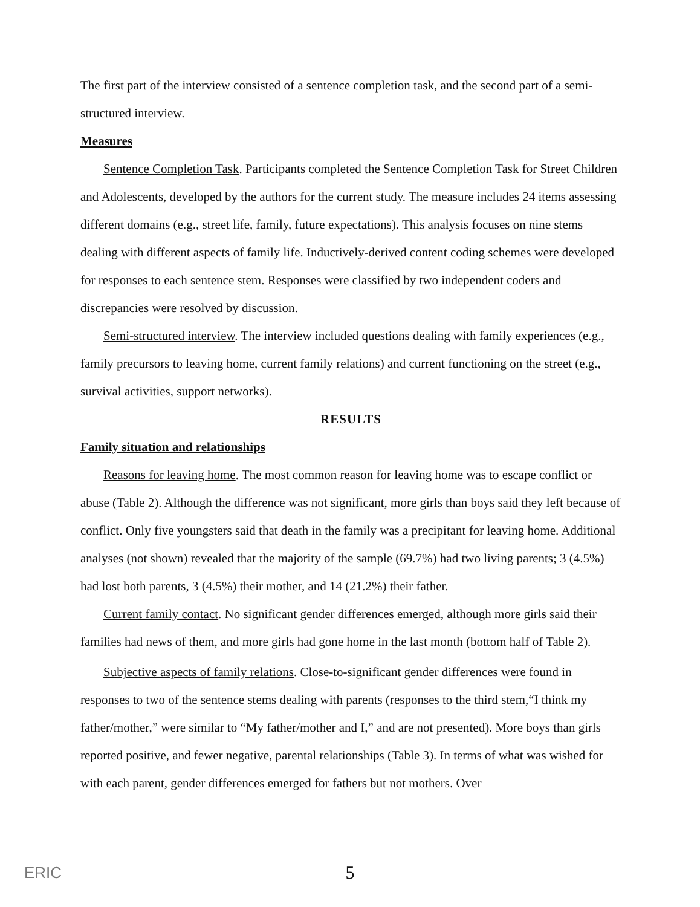The first part of the interview consisted of a sentence completion task, and the second part of a semi-structured interview.
Measures
Sentence Completion Task. Participants completed the Sentence Completion Task for Street Children and Adolescents, developed by the authors for the current study. The measure includes 24 items assessing different domains (e.g., street life, family, future expectations). This analysis focuses on nine stems dealing with different aspects of family life. Inductively-derived content coding schemes were developed for responses to each sentence stem. Responses were classified by two independent coders and discrepancies were resolved by discussion.
Semi-structured interview. The interview included questions dealing with family experiences (e.g., family precursors to leaving home, current family relations) and current functioning on the street (e.g., survival activities, support networks).
RESULTS
Family situation and relationships
Reasons for leaving home. The most common reason for leaving home was to escape conflict or abuse (Table 2). Although the difference was not significant, more girls than boys said they left because of conflict. Only five youngsters said that death in the family was a precipitant for leaving home. Additional analyses (not shown) revealed that the majority of the sample (69.7%) had two living parents; 3 (4.5%) had lost both parents, 3 (4.5%) their mother, and 14 (21.2%) their father.
Current family contact. No significant gender differences emerged, although more girls said their families had news of them, and more girls had gone home in the last month (bottom half of Table 2).
Subjective aspects of family relations. Close-to-significant gender differences were found in responses to two of the sentence stems dealing with parents (responses to the third stem,“I think my father/mother,” were similar to “My father/mother and I,” and are not presented). More boys than girls reported positive, and fewer negative, parental relationships (Table 3). In terms of what was wished for with each parent, gender differences emerged for fathers but not mothers. Over
ERIC
5